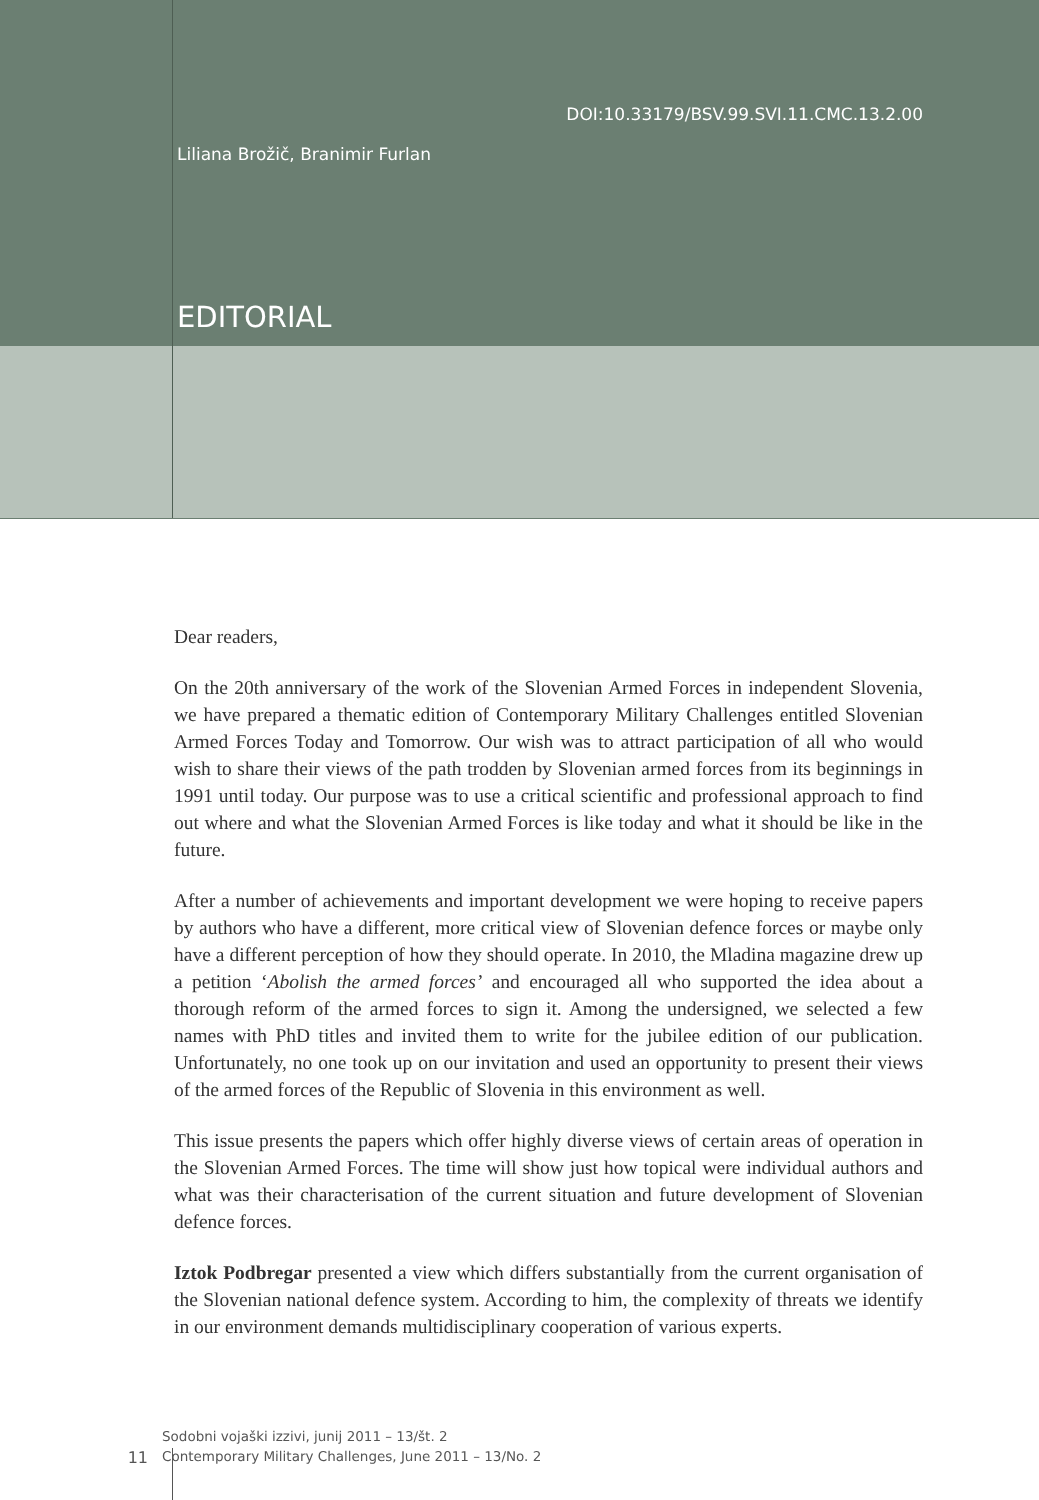DOI:10.33179/BSV.99.SVI.11.CMC.13.2.00
Liliana Brožič, Branimir Furlan
EDITORIAL
Dear readers,
On the 20th anniversary of the work of the Slovenian Armed Forces in independent Slovenia, we have prepared a thematic edition of Contemporary Military Challenges entitled Slovenian Armed Forces Today and Tomorrow. Our wish was to attract participation of all who would wish to share their views of the path trodden by Slovenian armed forces from its beginnings in 1991 until today. Our purpose was to use a critical scientific and professional approach to find out where and what the Slovenian Armed Forces is like today and what it should be like in the future.
After a number of achievements and important development we were hoping to receive papers by authors who have a different, more critical view of Slovenian defence forces or maybe only have a different perception of how they should operate. In 2010, the Mladina magazine drew up a petition ‘Abolish the armed forces’ and encouraged all who supported the idea about a thorough reform of the armed forces to sign it. Among the undersigned, we selected a few names with PhD titles and invited them to write for the jubilee edition of our publication. Unfortunately, no one took up on our invitation and used an opportunity to present their views of the armed forces of the Republic of Slovenia in this environment as well.
This issue presents the papers which offer highly diverse views of certain areas of operation in the Slovenian Armed Forces. The time will show just how topical were individual authors and what was their characterisation of the current situation and future development of Slovenian defence forces.
Iztok Podbregar presented a view which differs substantially from the current organisation of the Slovenian national defence system. According to him, the complexity of threats we identify in our environment demands multidisciplinary cooperation of various experts.
Sodobni vojaški izzivi, junij 2011 – 13/št. 2
11 Contemporary Military Challenges, June 2011 – 13/No. 2